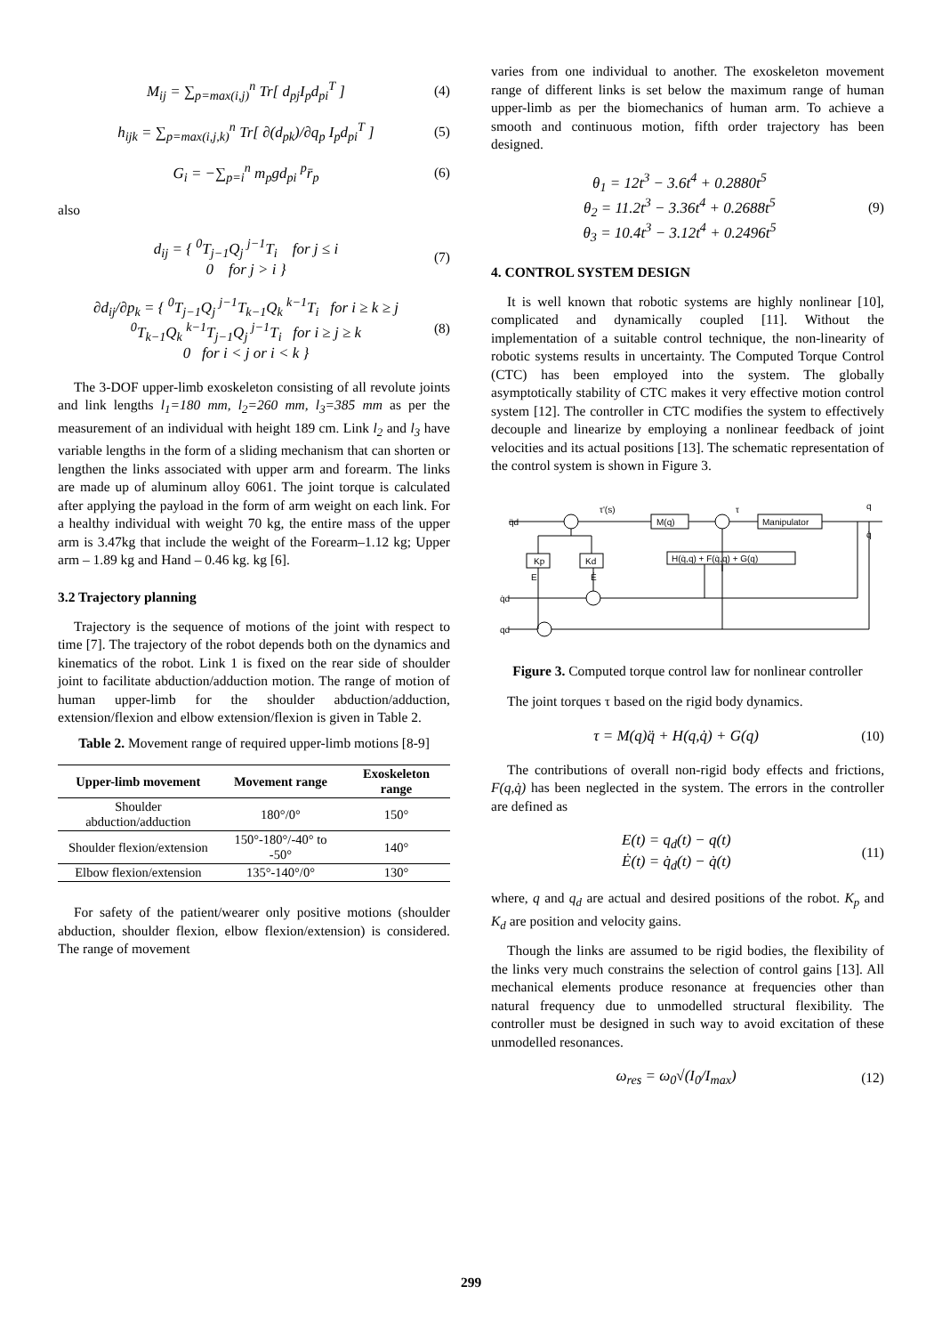M<sub>ij</sub> = ∑<sub>p=max(i,j)</sub><sup>n</sup> Tr[ d<sub>pj</sub>I<sub>p</sub>d<sub>pi</sub><sup>T</sup> ]
(4)
h<sub>ijk</sub> = ∑<sub>p=max(i,j,k)</sub><sup>n</sup> Tr[ ∂(d<sub>pk</sub>)/∂q<sub>p</sub> I<sub>p</sub>d<sub>pi</sub><sup>T</sup> ]
(5)
G<sub>i</sub> = −∑<sub>p=i</sub><sup>n</sup> m<sub>p</sub>gd<sub>pi</sub> <sup>p</sup>r̄<sub>p</sub> (6)
also
d<sub>ij</sub> = { <sup>0</sup>T<sub>j−1</sub>Q<sub>j</sub> <sup>j−1</sup>T<sub>i</sub> for j ≤ i
0 for j > i }
(7)
∂d<sub>ij</sub>/∂p<sub>k</sub> = { <sup>0</sup>T<sub>j−1</sub>Q<sub>j</sub> <sup>j−1</sup>T<sub>k−1</sub>Q<sub>k</sub> <sup>k−1</sup>T<sub>i</sub> for i ≥ k ≥ j
<sup>0</sup> T<sub>k−1</sub>Q<sub>k</sub> <sup>k−1</sup>T<sub>j−1</sub>Q<sub>j</sub> <sup>j−1</sup>T<sub>i</sub> for i ≥ j ≥ k
0 for i < j or i < k }
(8)
The 3-DOF upper-limb exoskeleton consisting of all revolute joints and link lengths l<sub>1</sub>=180 mm, l<sub>2</sub>=260 mm, l<sub>3</sub>=385 mm as per the measurement of an individual with height 189 cm. Link l<sub>2</sub> and l<sub>3</sub> have variable lengths in the form of a sliding mechanism that can shorten or lengthen the links associated with upper arm and forearm. The links are made up of aluminum alloy 6061. The joint torque is calculated after applying the payload in the form of arm weight on each link. For a healthy individual with weight 70 kg, the entire mass of the upper arm is 3.47kg that include the weight of the Forearm–1.12 kg; Upper arm – 1.89 kg and Hand – 0.46 kg. kg [6].
3.2 Trajectory planning
Trajectory is the sequence of motions of the joint with respect to time [7]. The trajectory of the robot depends both on the dynamics and kinematics of the robot. Link 1 is fixed on the rear side of shoulder joint to facilitate abduction/adduction motion. The range of motion of human upper-limb for the shoulder abduction/adduction, extension/flexion and elbow extension/flexion is given in Table 2.
Table 2. Movement range of required upper-limb motions [8-9]
| Upper-limb movement | Movement range | Exoskeleton range |
| --- | --- | --- |
| Shoulder abduction/adduction | 180°/0° | 150° |
| Shoulder flexion/extension | 150°-180°/-40° to -50° | 140° |
| Elbow flexion/extension | 135°-140°/0° | 130° |
For safety of the patient/wearer only positive motions (shoulder abduction, shoulder flexion, elbow flexion/extension) is considered. The range of movement
varies from one individual to another. The exoskeleton movement range of different links is set below the maximum range of human upper-limb as per the biomechanics of human arm. To achieve a smooth and continuous motion, fifth order trajectory has been designed.
θ<sub>1</sub> = 12t<sup>3</sup> − 3.6t<sup>4</sup> + 0.2880t<sup>5</sup>
θ<sub>2</sub> = 11.2t<sup>3</sup> − 3.36t<sup>4</sup> + 0.2688t<sup>5</sup>
θ<sub>3</sub> = 10.4t<sup>3</sup> − 3.12t<sup>4</sup> + 0.2496t<sup>5</sup>
(9)
4. CONTROL SYSTEM DESIGN
It is well known that robotic systems are highly nonlinear [10], complicated and dynamically coupled [11]. Without the implementation of a suitable control technique, the non-linearity of robotic systems results in uncertainty. The Computed Torque Control (CTC) has been employed into the system. The globally asymptotically stability of CTC makes it very effective motion control system [12]. The controller in CTC modifies the system to effectively decouple and linearize by employing a nonlinear feedback of joint velocities and its actual positions [13]. The schematic representation of the control system is shown in Figure 3.
q̈d
τ'(s)
M(q)
τ
Manipulator
q
q̇
Kp
Kd
H(q̇,q) + F(q̇,q) + G(q)
E
Ė
q̇d
qd
Figure 3. Computed torque control law for nonlinear controller
The joint torques τ based on the rigid body dynamics.
τ = M(q)q̈ + H(q,q̇) + G(q) (10)
The contributions of overall non-rigid body effects and frictions, F(q,q̇) has been neglected in the system. The errors in the controller are defined as
E(t) = q<sub>d</sub>(t) − q(t)
Ė(t) = q̇<sub>d</sub>(t) − q̇(t)
(11)
where, q and q<sub>d</sub> are actual and desired positions of the robot. K<sub>p</sub> and K<sub>d</sub> are position and velocity gains.
Though the links are assumed to be rigid bodies, the flexibility of the links very much constrains the selection of control gains [13]. All mechanical elements produce resonance at frequencies other than natural frequency due to unmodelled structural flexibility. The controller must be designed in such way to avoid excitation of these unmodelled resonances.
ω<sub>res</sub> = ω<sub>0</sub>√(I<sub>0</sub>/I<sub>max</sub>) (12)
299